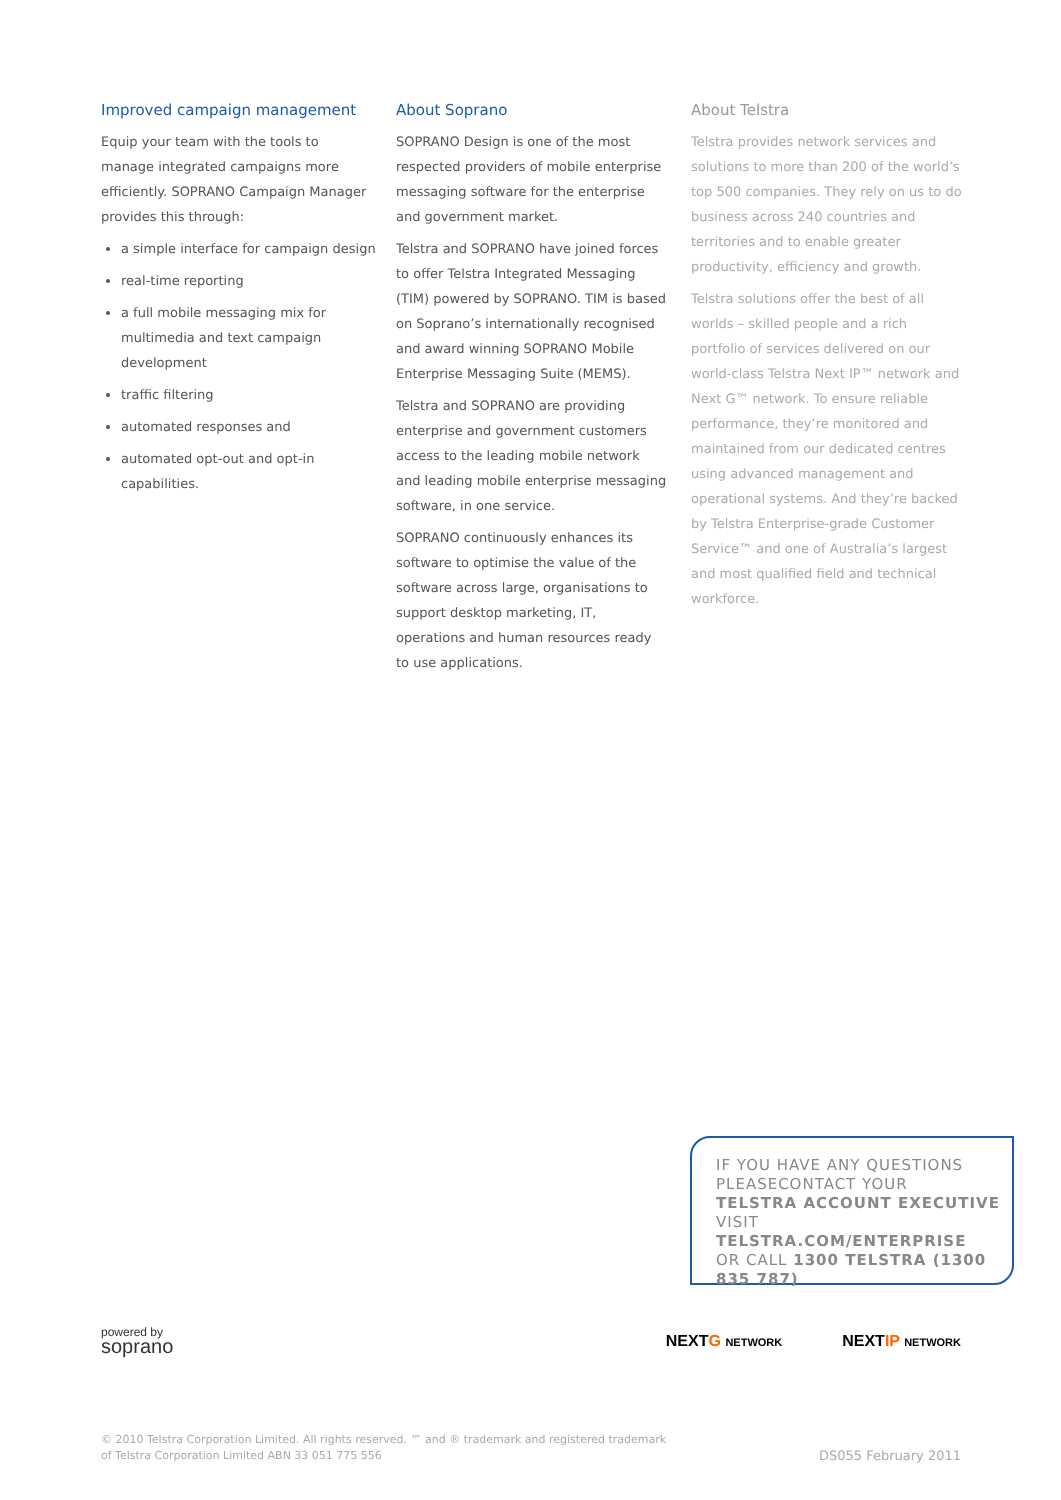Improved campaign management
Equip your team with the tools to manage integrated campaigns more efficiently. SOPRANO Campaign Manager provides this through:
a simple interface for campaign design
real-time reporting
a full mobile messaging mix for multimedia and text campaign development
traffic filtering
automated responses and
automated opt-out and opt-in capabilities.
About Soprano
SOPRANO Design is one of the most respected providers of mobile enterprise messaging software for the enterprise and government market.
Telstra and SOPRANO have joined forces to offer Telstra Integrated Messaging (TIM) powered by SOPRANO. TIM is based on Soprano’s internationally recognised and award winning SOPRANO Mobile Enterprise Messaging Suite (MEMS).
Telstra and SOPRANO are providing enterprise and government customers access to the leading mobile network and leading mobile enterprise messaging software, in one service.
SOPRANO continuously enhances its software to optimise the value of the software across large, organisations to support desktop marketing, IT, operations and human resources ready to use applications.
About Telstra
Telstra provides network services and solutions to more than 200 of the world’s top 500 companies. They rely on us to do business across 240 countries and territories and to enable greater productivity, efficiency and growth.
Telstra solutions offer the best of all worlds – skilled people and a rich portfolio of services delivered on our world-class Telstra Next IP™ network and Next G™ network. To ensure reliable performance, they’re monitored and maintained from our dedicated centres using advanced management and operational systems. And they’re backed by Telstra Enterprise-grade Customer Service™ and one of Australia’s largest and most qualified field and technical workforce.
IF YOU HAVE ANY QUESTIONS PLEASECONTACT YOUR
TELSTRA ACCOUNT EXECUTIVE
VISIT TELSTRA.COM/ENTERPRISE
OR CALL 1300 TELSTRA (1300 835 787)
powered by
soprano
NEXTG NETWORK
NEXTIP NETWORK
© 2010 Telstra Corporation Limited. All rights reserved. ™ and ® trademark and registered trademark
of Telstra Corporation Limited ABN 33 051 775 556
DS055 February 2011